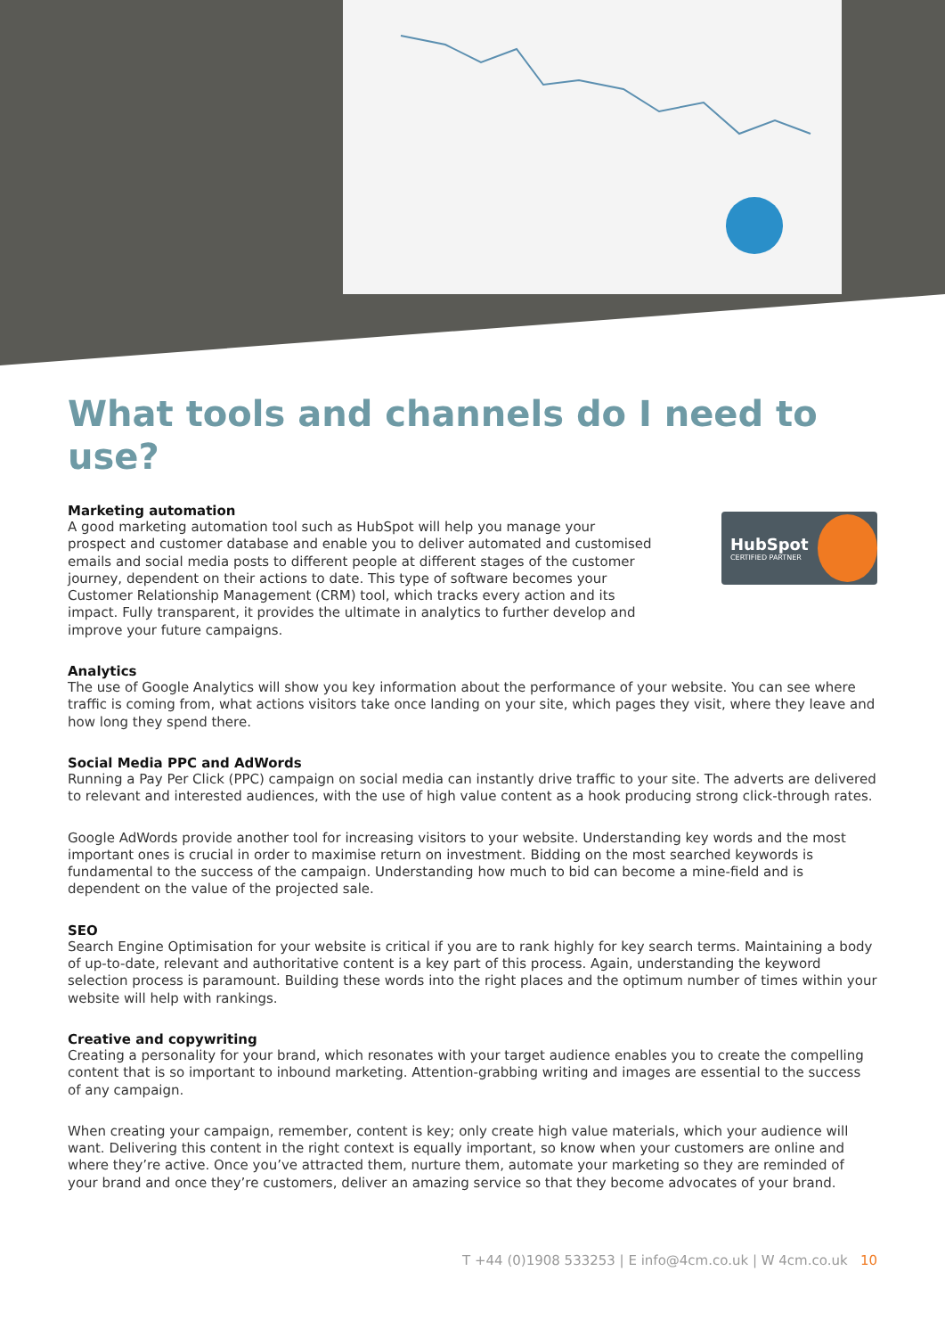What tools and channels do I need to use?
Marketing automation
A good marketing automation tool such as HubSpot will help you manage your prospect and customer database and enable you to deliver automated and customised emails and social media posts to different people at different stages of the customer journey, dependent on their actions to date. This type of software becomes your Customer Relationship Management (CRM) tool, which tracks every action and its impact. Fully transparent, it provides the ultimate in analytics to further develop and improve your future campaigns.
HubSpot
CERTIFIED PARTNER
Analytics
The use of Google Analytics will show you key information about the performance of your website. You can see where traffic is coming from, what actions visitors take once landing on your site, which pages they visit, where they leave and how long they spend there.
Social Media PPC and AdWords
Running a Pay Per Click (PPC) campaign on social media can instantly drive traffic to your site. The adverts are delivered to relevant and interested audiences, with the use of high value content as a hook producing strong click-through rates.
Google AdWords provide another tool for increasing visitors to your website. Understanding key words and the most important ones is crucial in order to maximise return on investment. Bidding on the most searched keywords is fundamental to the success of the campaign. Understanding how much to bid can become a mine-field and is dependent on the value of the projected sale.
SEO
Search Engine Optimisation for your website is critical if you are to rank highly for key search terms. Maintaining a body of up-to-date, relevant and authoritative content is a key part of this process. Again, understanding the keyword selection process is paramount. Building these words into the right places and the optimum number of times within your website will help with rankings.
Creative and copywriting
Creating a personality for your brand, which resonates with your target audience enables you to create the compelling content that is so important to inbound marketing. Attention-grabbing writing and images are essential to the success of any campaign.
When creating your campaign, remember, content is key; only create high value materials, which your audience will want. Delivering this content in the right context is equally important, so know when your customers are online and where they’re active. Once you’ve attracted them, nurture them, automate your marketing so they are reminded of your brand and once they’re customers, deliver an amazing service so that they become advocates of your brand.
T +44 (0)1908 533253 | E info@4cm.co.uk | W 4cm.co.uk 10